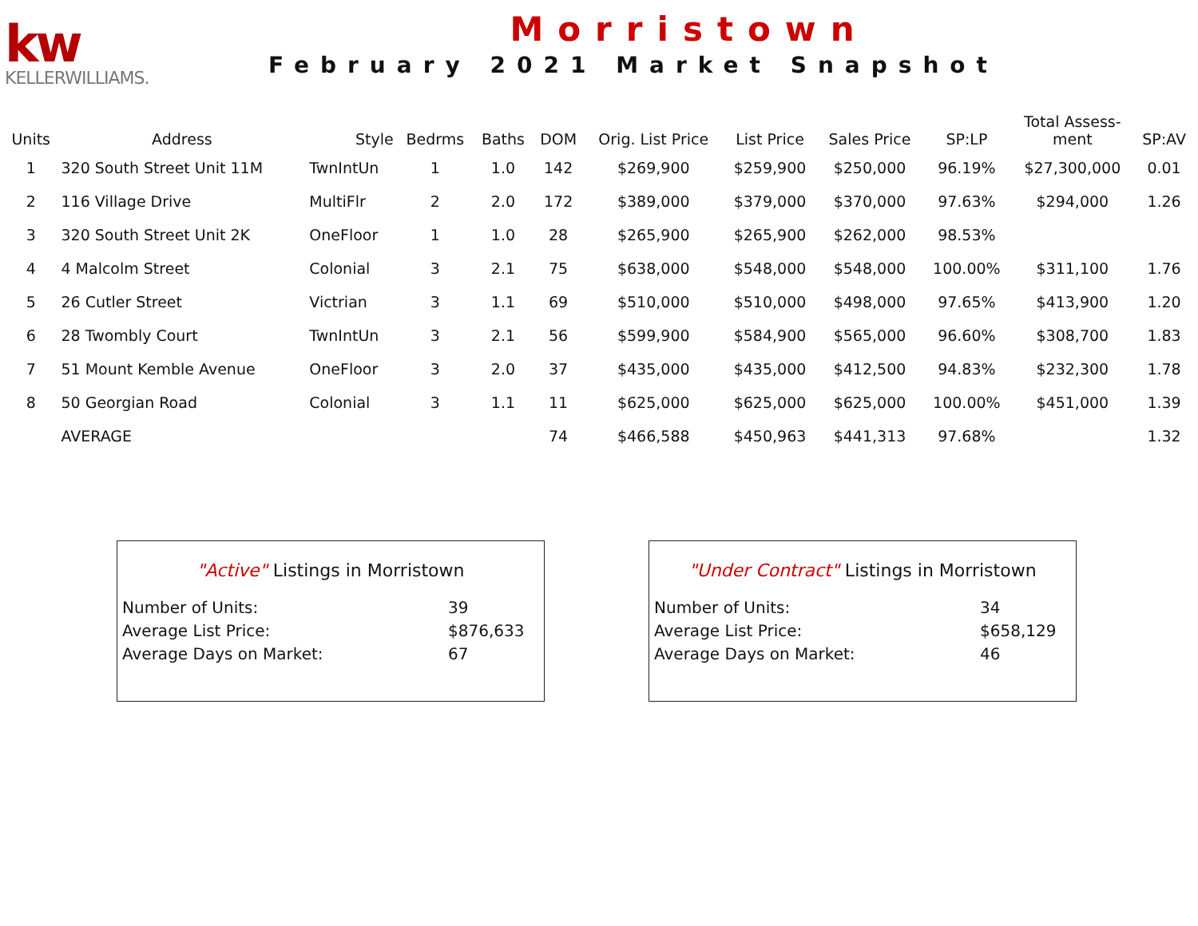kw
KELLERWILLIAMS.
Morristown
February 2021 Market Snapshot
| Units | Address | Style | Bedrms | Baths | DOM | Orig. List Price | List Price | Sales Price | SP:LP | Total Assess- ment | SP:AV |
| --- | --- | --- | --- | --- | --- | --- | --- | --- | --- | --- | --- |
| 1 | 320 South Street Unit 11M | TwnIntUn | 1 | 1.0 | 142 | $269,900 | $259,900 | $250,000 | 96.19% | $27,300,000 | 0.01 |
| 2 | 116 Village Drive | MultiFlr | 2 | 2.0 | 172 | $389,000 | $379,000 | $370,000 | 97.63% | $294,000 | 1.26 |
| 3 | 320 South Street Unit 2K | OneFloor | 1 | 1.0 | 28 | $265,900 | $265,900 | $262,000 | 98.53% | | |
| 4 | 4 Malcolm Street | Colonial | 3 | 2.1 | 75 | $638,000 | $548,000 | $548,000 | 100.00% | $311,100 | 1.76 |
| 5 | 26 Cutler Street | Victrian | 3 | 1.1 | 69 | $510,000 | $510,000 | $498,000 | 97.65% | $413,900 | 1.20 |
| 6 | 28 Twombly Court | TwnIntUn | 3 | 2.1 | 56 | $599,900 | $584,900 | $565,000 | 96.60% | $308,700 | 1.83 |
| 7 | 51 Mount Kemble Avenue | OneFloor | 3 | 2.0 | 37 | $435,000 | $435,000 | $412,500 | 94.83% | $232,300 | 1.78 |
| 8 | 50 Georgian Road | Colonial | 3 | 1.1 | 11 | $625,000 | $625,000 | $625,000 | 100.00% | $451,000 | 1.39 |
| | AVERAGE | | | | 74 | $466,588 | $450,963 | $441,313 | 97.68% | | 1.32 |
"Active" Listings in Morristown
Number of Units: 39
Average List Price: $876,633
Average Days on Market: 67
"Under Contract" Listings in Morristown
Number of Units: 34
Average List Price: $658,129
Average Days on Market: 46